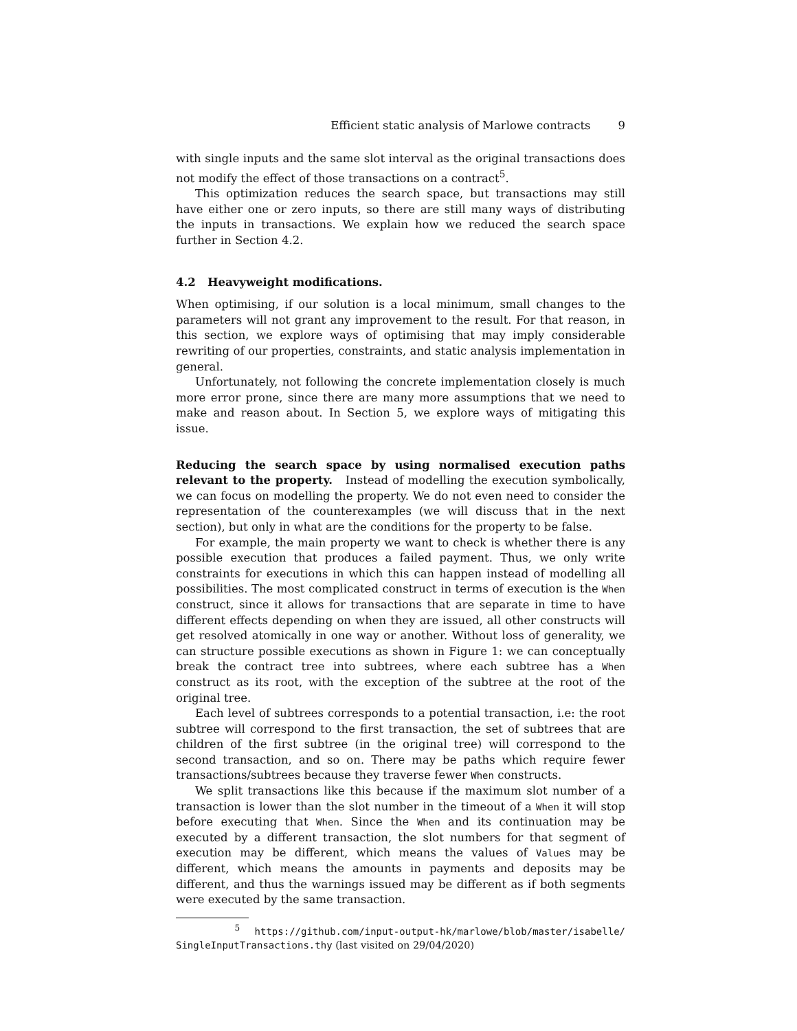Efficient static analysis of Marlowe contracts 9
with single inputs and the same slot interval as the original transactions does not modify the effect of those transactions on a contract<sup>5</sup>.
This optimization reduces the search space, but transactions may still have either one or zero inputs, so there are still many ways of distributing the inputs in transactions. We explain how we reduced the search space further in Section 4.2.
4.2 Heavyweight modifications.
When optimising, if our solution is a local minimum, small changes to the parameters will not grant any improvement to the result. For that reason, in this section, we explore ways of optimising that may imply considerable rewriting of our properties, constraints, and static analysis implementation in general.
Unfortunately, not following the concrete implementation closely is much more error prone, since there are many more assumptions that we need to make and reason about. In Section 5, we explore ways of mitigating this issue.
Reducing the search space by using normalised execution paths relevant to the property. Instead of modelling the execution symbolically, we can focus on modelling the property. We do not even need to consider the representation of the counterexamples (we will discuss that in the next section), but only in what are the conditions for the property to be false.
For example, the main property we want to check is whether there is any possible execution that produces a failed payment. Thus, we only write constraints for executions in which this can happen instead of modelling all possibilities. The most complicated construct in terms of execution is the When construct, since it allows for transactions that are separate in time to have different effects depending on when they are issued, all other constructs will get resolved atomically in one way or another. Without loss of generality, we can structure possible executions as shown in Figure 1: we can conceptually break the contract tree into subtrees, where each subtree has a When construct as its root, with the exception of the subtree at the root of the original tree.
Each level of subtrees corresponds to a potential transaction, i.e: the root subtree will correspond to the first transaction, the set of subtrees that are children of the first subtree (in the original tree) will correspond to the second transaction, and so on. There may be paths which require fewer transactions/subtrees because they traverse fewer When constructs.
We split transactions like this because if the maximum slot number of a transaction is lower than the slot number in the timeout of a When it will stop before executing that When. Since the When and its continuation may be executed by a different transaction, the slot numbers for that segment of execution may be different, which means the values of Values may be different, which means the amounts in payments and deposits may be different, and thus the warnings issued may be different as if both segments were executed by the same transaction.
<sup>5</sup> https://github.com/input-output-hk/marlowe/blob/master/isabelle/ SingleInputTransactions.thy (last visited on 29/04/2020)